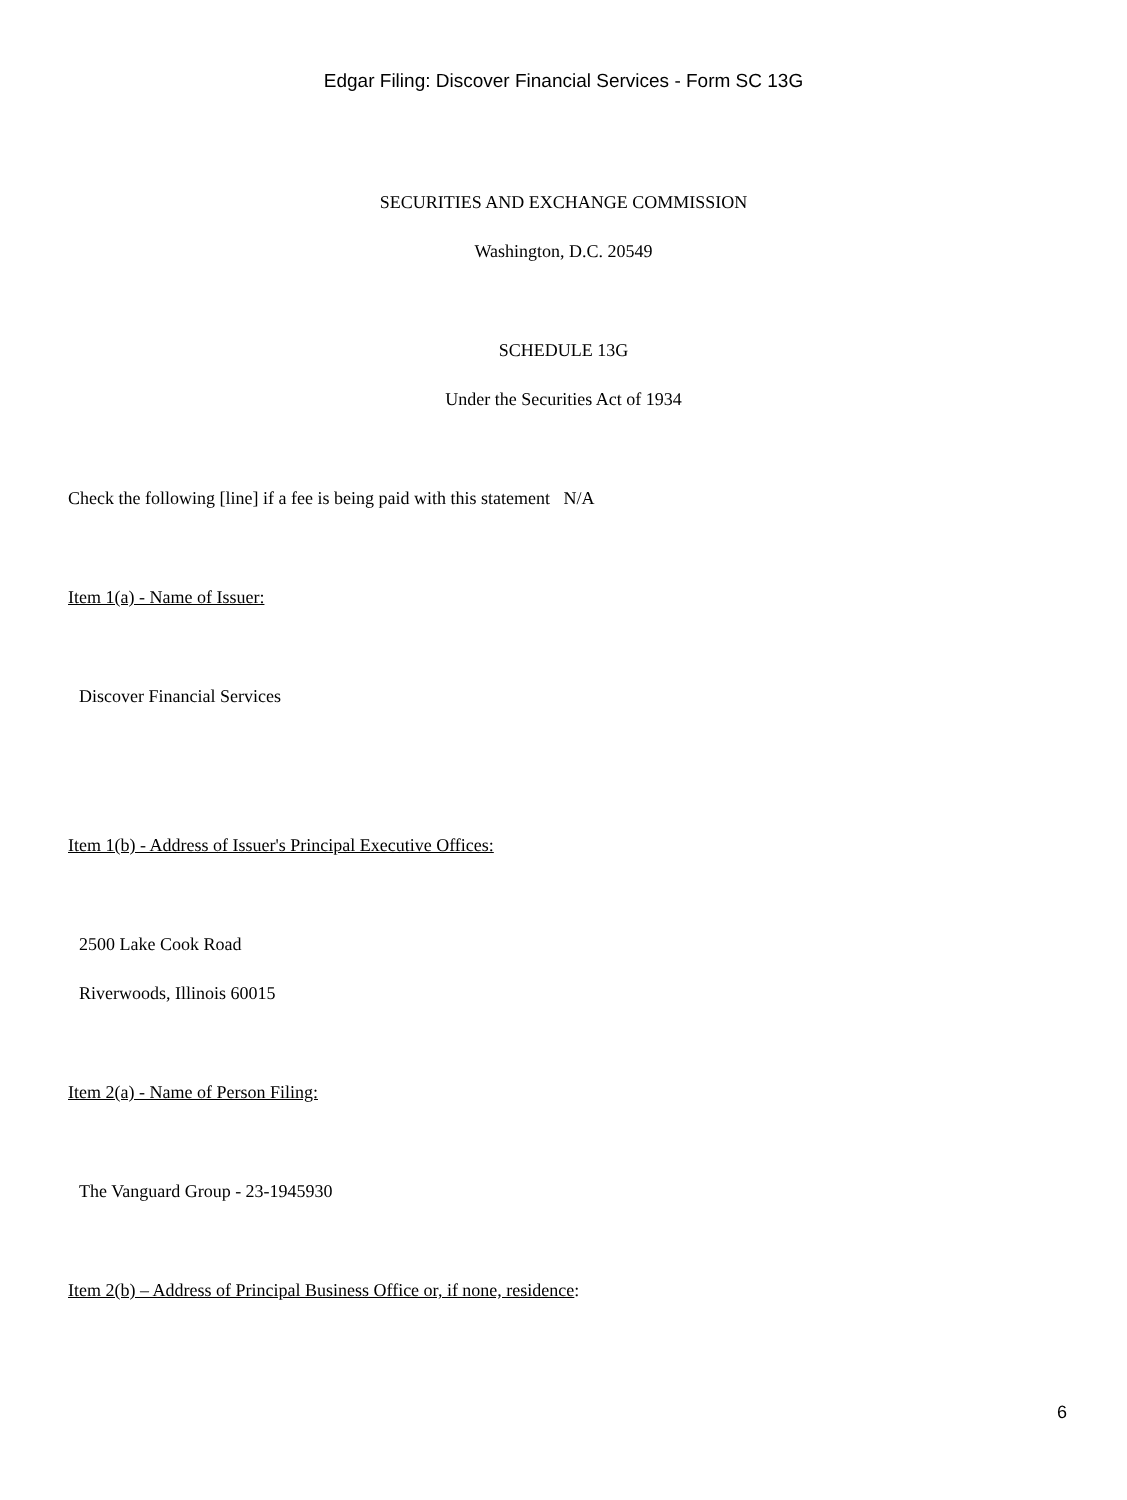Edgar Filing: Discover Financial Services - Form SC 13G
SECURITIES AND EXCHANGE COMMISSION
Washington, D.C. 20549
SCHEDULE 13G
Under the Securities Act of 1934
Check the following [line] if a fee is being paid with this statement N/A
Item 1(a) - Name of Issuer:
Discover Financial Services
Item 1(b) - Address of Issuer's Principal Executive Offices:
2500 Lake Cook Road
Riverwoods, Illinois 60015
Item 2(a) - Name of Person Filing:
The Vanguard Group - 23-1945930
Item 2(b) – Address of Principal Business Office or, if none, residence:
6